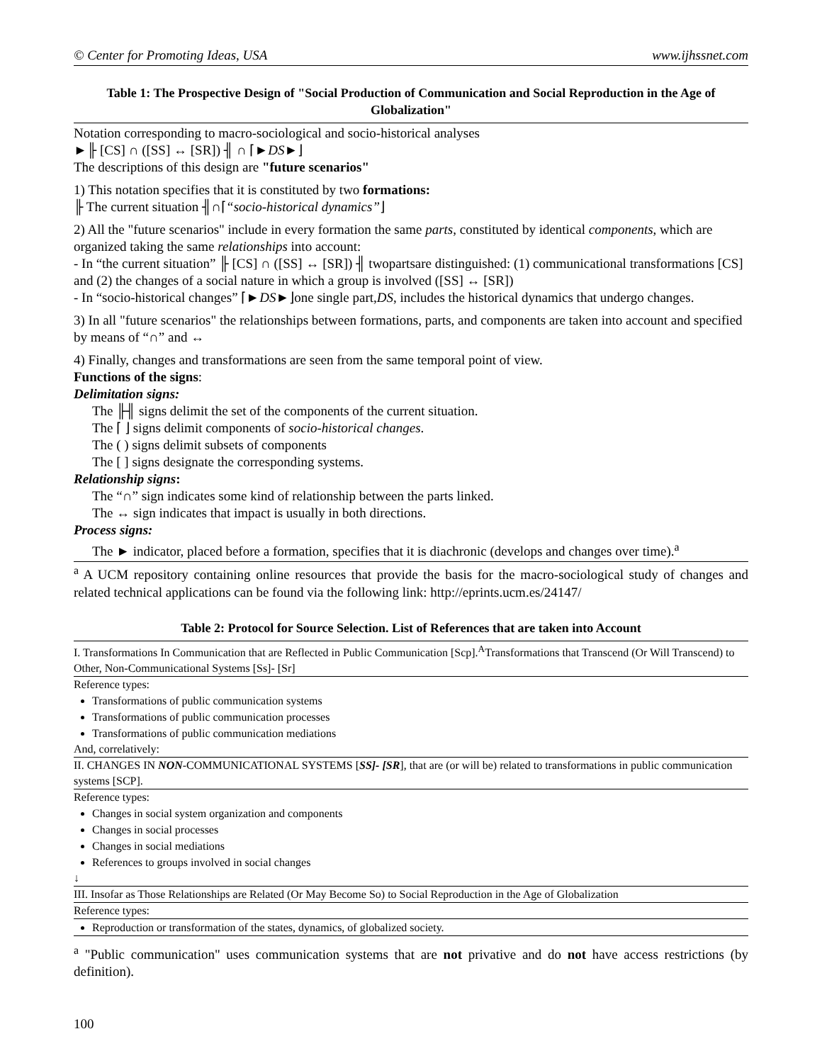© Center for Promoting Ideas, USA www.ijhssnet.com
Table 1: The Prospective Design of "Social Production of Communication and Social Reproduction in the Age of Globalization"
Notation corresponding to macro-sociological and socio-historical analyses
►╟ [CS] ∩ ([SS] ↔ [SR]) ╢ ∩ ⌈►DS►⌋
The descriptions of this design are "future scenarios"
1) This notation specifies that it is constituted by two formations:
╟ The current situation ╢∩⌈“socio-historical dynamics”⌋
2) All the "future scenarios" include in every formation the same parts, constituted by identical components, which are organized taking the same relationships into account:
- In “the current situation” ╟ [CS] ∩ ([SS] ↔ [SR]) ╢ twopartsare distinguished: (1) communicational transformations [CS] and (2) the changes of a social nature in which a group is involved ([SS] ↔ [SR])
- In “socio-historical changes” ⌈►DS►⌋one single part,DS, includes the historical dynamics that undergo changes.
3) In all "future scenarios" the relationships between formations, parts, and components are taken into account and specified by means of “∩” and ↔
4) Finally, changes and transformations are seen from the same temporal point of view.
Functions of the signs:
Delimitation signs:
The ╟╢ signs delimit the set of the components of the current situation.
The ⌈ ⌋ signs delimit components of socio-historical changes.
The ( ) signs delimit subsets of components
The [ ] signs designate the corresponding systems.
Relationship signs:
The “∩” sign indicates some kind of relationship between the parts linked.
The ↔ sign indicates that impact is usually in both directions.
Process signs:
The ► indicator, placed before a formation, specifies that it is diachronic (develops and changes over time).<sup>a</sup>
<sup>a</sup> A UCM repository containing online resources that provide the basis for the macro-sociological study of changes and related technical applications can be found via the following link: http://eprints.ucm.es/24147/
Table 2: Protocol for Source Selection. List of References that are taken into Account
I. Transformations In Communication that are Reflected in Public Communication [Scp].<sup>A</sup>Transformations that Transcend (Or Will Transcend) to Other, Non-Communicational Systems [Ss]- [Sr]
Reference types:
Transformations of public communication systems
Transformations of public communication processes
Transformations of public communication mediations
And, correlatively:
II. CHANGES IN NON-COMMUNICATIONAL SYSTEMS [SS]- [SR], that are (or will be) related to transformations in public communication systems [SCP].
Reference types:
Changes in social system organization and components
Changes in social processes
Changes in social mediations
References to groups involved in social changes
↓
III. Insofar as Those Relationships are Related (Or May Become So) to Social Reproduction in the Age of Globalization
Reference types:
Reproduction or transformation of the states, dynamics, of globalized society.
<sup>a</sup> "Public communication" uses communication systems that are not privative and do not have access restrictions (by definition).
100